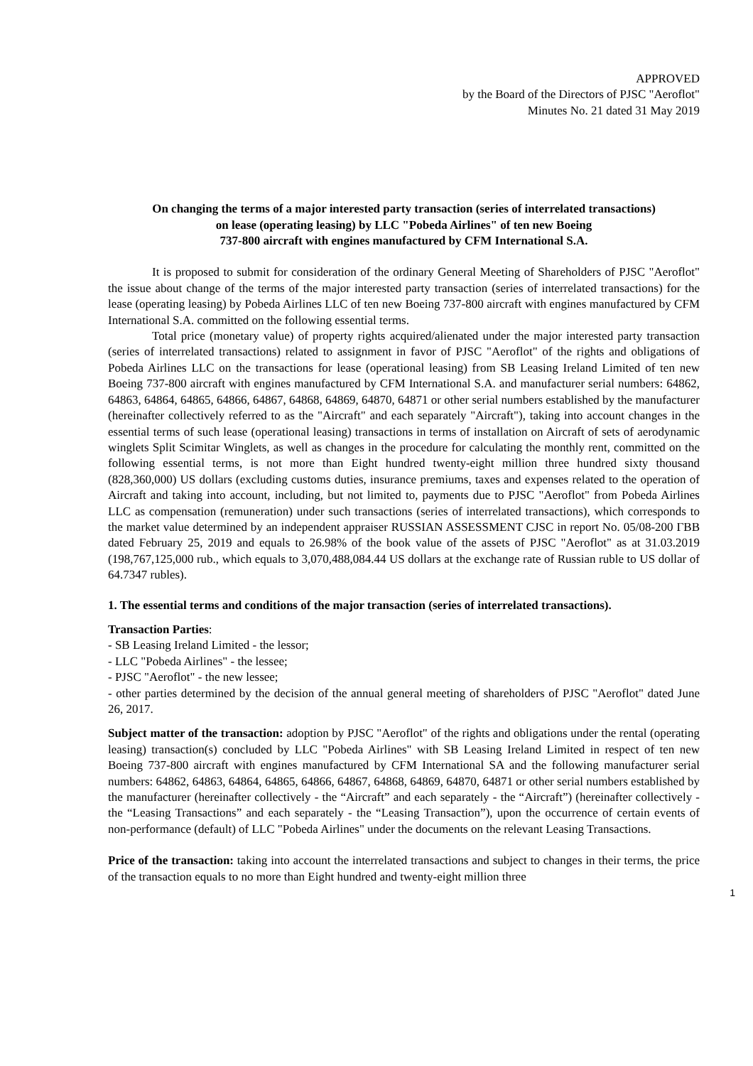APPROVED
by the Board of the Directors of PJSC "Aeroflot"
Minutes No. 21 dated 31 May 2019
On changing the terms of a major interested party transaction (series of interrelated transactions)
on lease (operating leasing) by LLC "Pobeda Airlines" of ten new Boeing
737-800 aircraft with engines manufactured by CFM International S.A.
It is proposed to submit for consideration of the ordinary General Meeting of Shareholders of PJSC "Aeroflot" the issue about change of the terms of the major interested party transaction (series of interrelated transactions) for the lease (operating leasing) by Pobeda Airlines LLC of ten new Boeing 737-800 aircraft with engines manufactured by CFM International S.A. committed on the following essential terms.
Total price (monetary value) of property rights acquired/alienated under the major interested party transaction (series of interrelated transactions) related to assignment in favor of PJSC "Aeroflot" of the rights and obligations of Pobeda Airlines LLC on the transactions for lease (operational leasing) from SB Leasing Ireland Limited of ten new Boeing 737-800 aircraft with engines manufactured by CFM International S.A. and manufacturer serial numbers: 64862, 64863, 64864, 64865, 64866, 64867, 64868, 64869, 64870, 64871 or other serial numbers established by the manufacturer (hereinafter collectively referred to as the "Aircraft" and each separately "Aircraft"), taking into account changes in the essential terms of such lease (operational leasing) transactions in terms of installation on Aircraft of sets of aerodynamic winglets Split Scimitar Winglets, as well as changes in the procedure for calculating the monthly rent, committed on the following essential terms, is not more than Eight hundred twenty-eight million three hundred sixty thousand (828,360,000) US dollars (excluding customs duties, insurance premiums, taxes and expenses related to the operation of Aircraft and taking into account, including, but not limited to, payments due to PJSC "Aeroflot" from Pobeda Airlines LLC as compensation (remuneration) under such transactions (series of interrelated transactions), which corresponds to the market value determined by an independent appraiser RUSSIAN ASSESSMENT CJSC in report No. 05/08-200 ГВВ dated February 25, 2019 and equals to 26.98% of the book value of the assets of PJSC "Aeroflot" as at 31.03.2019 (198,767,125,000 rub., which equals to 3,070,488,084.44 US dollars at the exchange rate of Russian ruble to US dollar of 64.7347 rubles).
1. The essential terms and conditions of the major transaction (series of interrelated transactions).
Transaction Parties:
- SB Leasing Ireland Limited - the lessor;
- LLC "Pobeda Airlines" - the lessee;
- PJSC "Aeroflot" - the new lessee;
- other parties determined by the decision of the annual general meeting of shareholders of PJSC "Aeroflot" dated June 26, 2017.
Subject matter of the transaction: adoption by PJSC "Aeroflot" of the rights and obligations under the rental (operating leasing) transaction(s) concluded by LLC "Pobeda Airlines" with SB Leasing Ireland Limited in respect of ten new Boeing 737-800 aircraft with engines manufactured by CFM International SA and the following manufacturer serial numbers: 64862, 64863, 64864, 64865, 64866, 64867, 64868, 64869, 64870, 64871 or other serial numbers established by the manufacturer (hereinafter collectively - the “Aircraft” and each separately - the “Aircraft”) (hereinafter collectively - the “Leasing Transactions” and each separately - the “Leasing Transaction”), upon the occurrence of certain events of non-performance (default) of LLC "Pobeda Airlines" under the documents on the relevant Leasing Transactions.
Price of the transaction: taking into account the interrelated transactions and subject to changes in their terms, the price of the transaction equals to no more than Eight hundred and twenty-eight million three
1